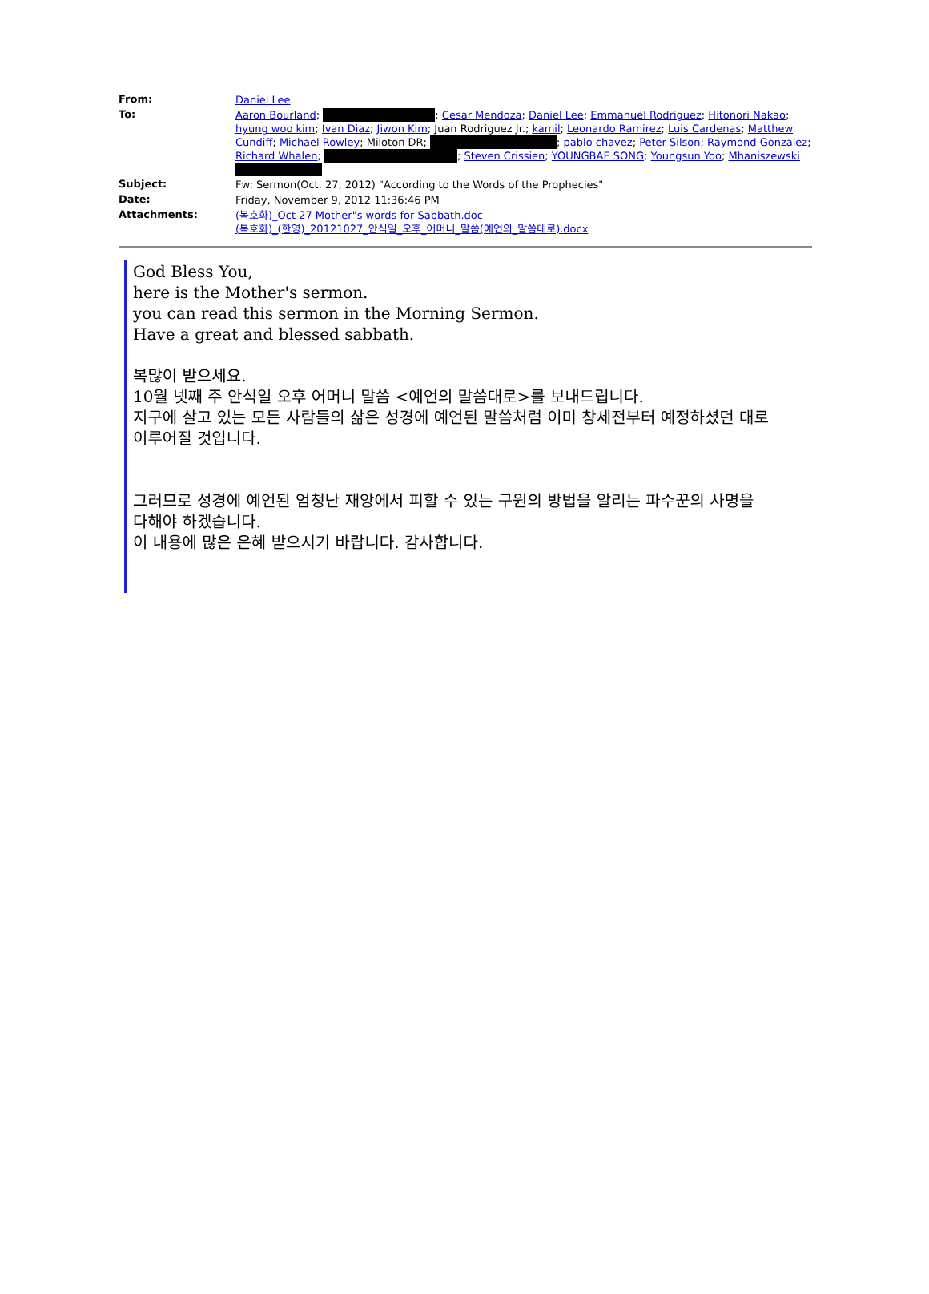| From: | Daniel Lee |
| To: | Aaron Bourland ; ; Cesar Mendoza ; Daniel Lee ; Emmanuel Rodriguez ; Hitonori Nakao ; hyung woo kim ; Ivan Diaz ; Jiwon Kim ; Juan Rodriguez Jr.; kamil ; Leonardo Ramirez ; Luis Cardenas ; Matthew Cundiff ; Michael Rowley ; Miloton DR; ; pablo chavez ; Peter Silson ; Raymond Gonzalez ; Richard Whalen ; ; Steven Crissien ; YOUNGBAE SONG ; Youngsun Yoo ; Mhaniszewski |
| Subject: | Fw: Sermon(Oct. 27, 2012) "According to the Words of the Prophecies" |
| Date: | Friday, November 9, 2012 11:36:46 PM |
| Attachments: | (복호화)_Oct 27 Mother"s words for Sabbath.doc (복호화)_(한영)_20121027_안식일_오후_어머니_말씀(예언의_말씀대로).docx |
God Bless You,
here is the Mother's sermon.
you can read this sermon in the Morning Sermon.
Have a great and blessed sabbath.
복많이 받으세요.
10월 넷째 주 안식일 오후 어머니 말씀 <예언의 말씀대로>를 보내드립니다.
지구에 살고 있는 모든 사람들의 삶은 성경에 예언된 말씀처럼 이미 창세전부터 예정하셨던 대로 이루어질 것입니다.
그러므로 성경에 예언된 엄청난 재앙에서 피할 수 있는 구원의 방법을 알리는 파수꾼의 사명을 다해야 하겠습니다.
이 내용에 많은 은혜 받으시기 바랍니다. 감사합니다.